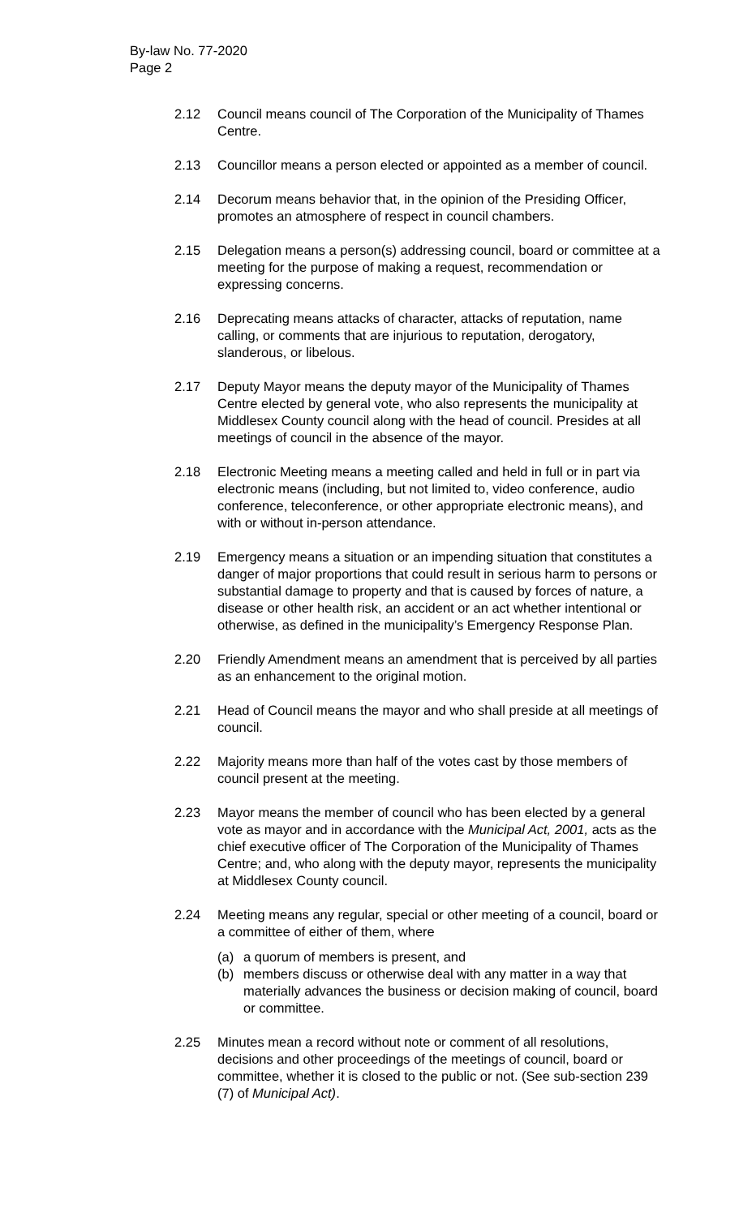By-law No. 77-2020
Page 2
2.12 Council means council of The Corporation of the Municipality of Thames Centre.
2.13 Councillor means a person elected or appointed as a member of council.
2.14 Decorum means behavior that, in the opinion of the Presiding Officer, promotes an atmosphere of respect in council chambers.
2.15 Delegation means a person(s) addressing council, board or committee at a meeting for the purpose of making a request, recommendation or expressing concerns.
2.16 Deprecating means attacks of character, attacks of reputation, name calling, or comments that are injurious to reputation, derogatory, slanderous, or libelous.
2.17 Deputy Mayor means the deputy mayor of the Municipality of Thames Centre elected by general vote, who also represents the municipality at Middlesex County council along with the head of council. Presides at all meetings of council in the absence of the mayor.
2.18 Electronic Meeting means a meeting called and held in full or in part via electronic means (including, but not limited to, video conference, audio conference, teleconference, or other appropriate electronic means), and with or without in-person attendance.
2.19 Emergency means a situation or an impending situation that constitutes a danger of major proportions that could result in serious harm to persons or substantial damage to property and that is caused by forces of nature, a disease or other health risk, an accident or an act whether intentional or otherwise, as defined in the municipality’s Emergency Response Plan.
2.20 Friendly Amendment means an amendment that is perceived by all parties as an enhancement to the original motion.
2.21 Head of Council means the mayor and who shall preside at all meetings of council.
2.22 Majority means more than half of the votes cast by those members of council present at the meeting.
2.23 Mayor means the member of council who has been elected by a general vote as mayor and in accordance with the Municipal Act, 2001, acts as the chief executive officer of The Corporation of the Municipality of Thames Centre; and, who along with the deputy mayor, represents the municipality at Middlesex County council.
2.24 Meeting means any regular, special or other meeting of a council, board or a committee of either of them, where
(a) a quorum of members is present, and
(b) members discuss or otherwise deal with any matter in a way that materially advances the business or decision making of council, board or committee.
2.25 Minutes mean a record without note or comment of all resolutions, decisions and other proceedings of the meetings of council, board or committee, whether it is closed to the public or not. (See sub-section 239 (7) of Municipal Act).